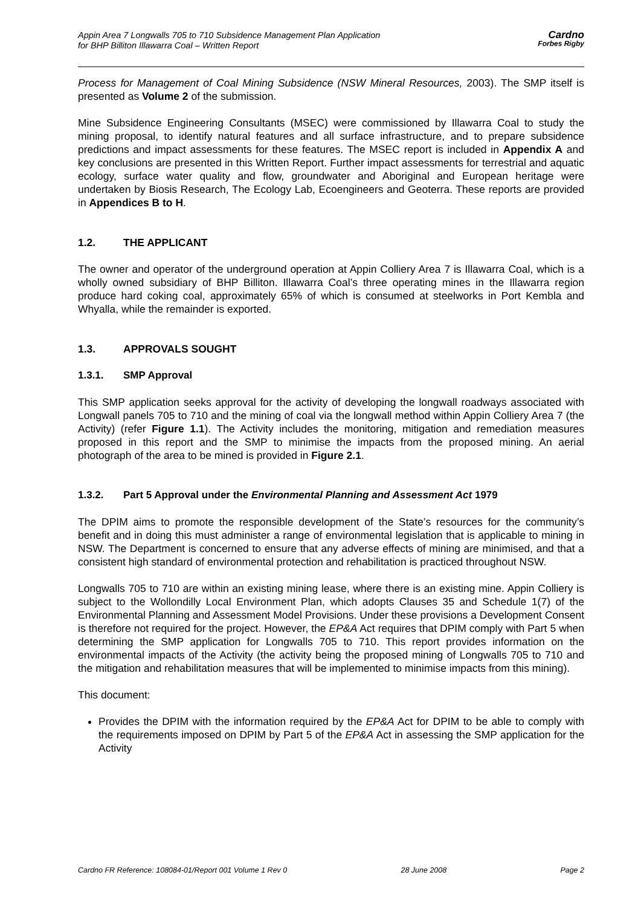Appin Area 7 Longwalls 705 to 710 Subsidence Management Plan Application
for BHP Billiton Illawarra Coal – Written Report
Cardno
Forbes Rigby
Process for Management of Coal Mining Subsidence (NSW Mineral Resources, 2003). The SMP itself is presented as Volume 2 of the submission.
Mine Subsidence Engineering Consultants (MSEC) were commissioned by Illawarra Coal to study the mining proposal, to identify natural features and all surface infrastructure, and to prepare subsidence predictions and impact assessments for these features. The MSEC report is included in Appendix A and key conclusions are presented in this Written Report. Further impact assessments for terrestrial and aquatic ecology, surface water quality and flow, groundwater and Aboriginal and European heritage were undertaken by Biosis Research, The Ecology Lab, Ecoengineers and Geoterra. These reports are provided in Appendices B to H.
1.2. THE APPLICANT
The owner and operator of the underground operation at Appin Colliery Area 7 is Illawarra Coal, which is a wholly owned subsidiary of BHP Billiton. Illawarra Coal’s three operating mines in the Illawarra region produce hard coking coal, approximately 65% of which is consumed at steelworks in Port Kembla and Whyalla, while the remainder is exported.
1.3. APPROVALS SOUGHT
1.3.1. SMP Approval
This SMP application seeks approval for the activity of developing the longwall roadways associated with Longwall panels 705 to 710 and the mining of coal via the longwall method within Appin Colliery Area 7 (the Activity) (refer Figure 1.1). The Activity includes the monitoring, mitigation and remediation measures proposed in this report and the SMP to minimise the impacts from the proposed mining. An aerial photograph of the area to be mined is provided in Figure 2.1.
1.3.2. Part 5 Approval under the Environmental Planning and Assessment Act 1979
The DPIM aims to promote the responsible development of the State’s resources for the community’s benefit and in doing this must administer a range of environmental legislation that is applicable to mining in NSW. The Department is concerned to ensure that any adverse effects of mining are minimised, and that a consistent high standard of environmental protection and rehabilitation is practiced throughout NSW.
Longwalls 705 to 710 are within an existing mining lease, where there is an existing mine. Appin Colliery is subject to the Wollondilly Local Environment Plan, which adopts Clauses 35 and Schedule 1(7) of the Environmental Planning and Assessment Model Provisions. Under these provisions a Development Consent is therefore not required for the project. However, the EP&A Act requires that DPIM comply with Part 5 when determining the SMP application for Longwalls 705 to 710. This report provides information on the environmental impacts of the Activity (the activity being the proposed mining of Longwalls 705 to 710 and the mitigation and rehabilitation measures that will be implemented to minimise impacts from this mining).
This document:
Provides the DPIM with the information required by the EP&A Act for DPIM to be able to comply with the requirements imposed on DPIM by Part 5 of the EP&A Act in assessing the SMP application for the Activity
Cardno FR Reference: 108084-01/Report 001 Volume 1 Rev 0 28 June 2008 Page 2